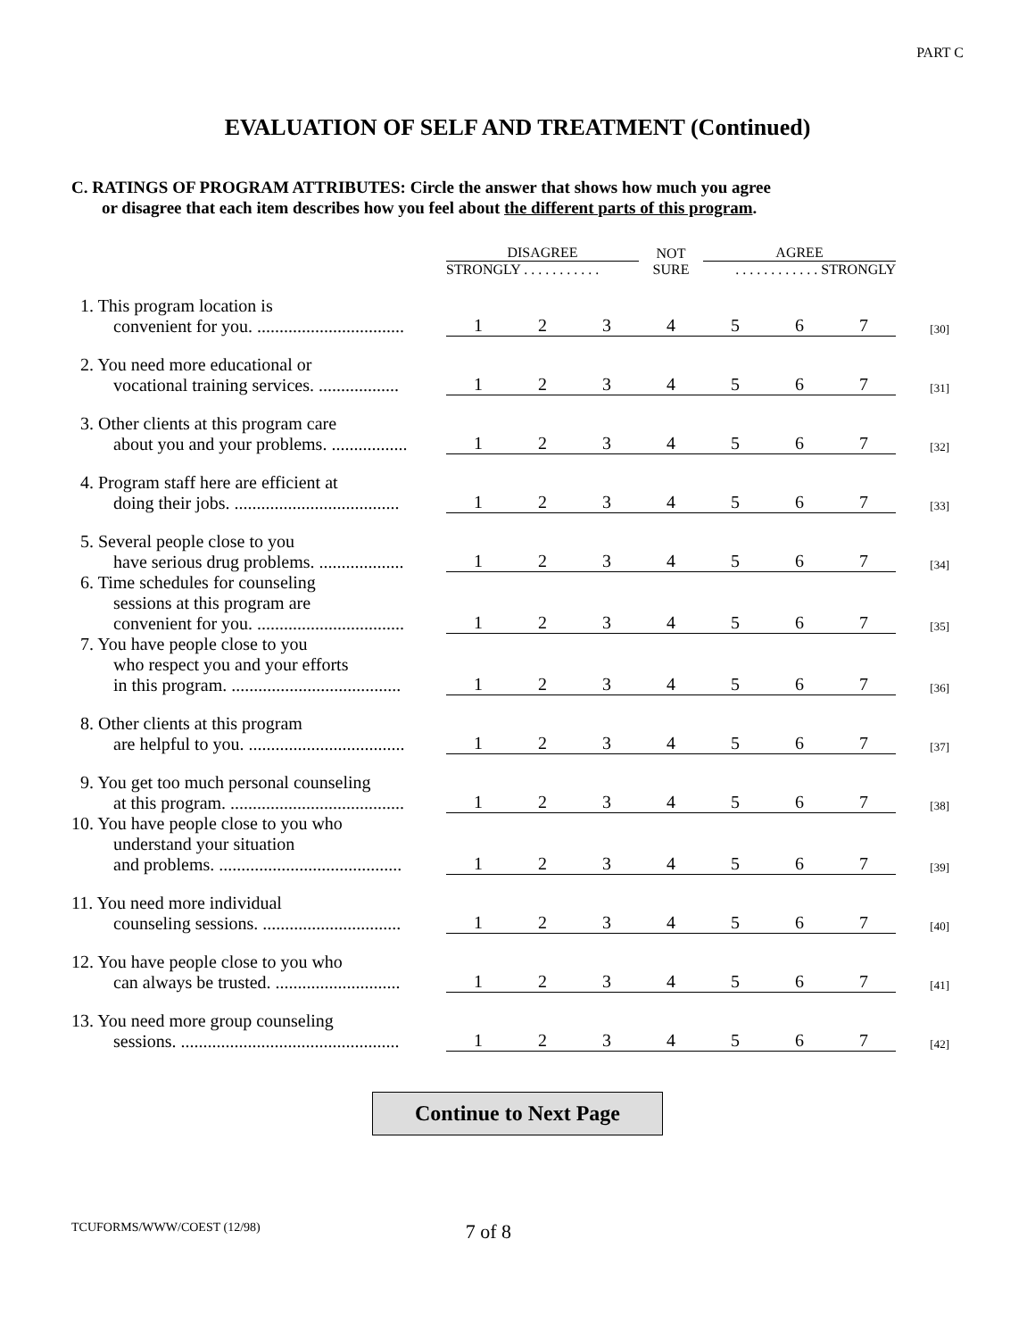PART C
EVALUATION OF SELF AND TREATMENT (Continued)
C. RATINGS OF PROGRAM ATTRIBUTES: Circle the answer that shows how much you agree
or disagree that each item describes how you feel about the different parts of this program.
| | DISAGREE | | | NOT | AGREE | | | |
| | STRONGLY . . . . . . . . . . . | | | SURE | . . . . . . . . . . . . STRONGLY | | | |
| 1. This program location is convenient for you. ................................. | 1 | 2 | 3 | 4 | 5 | 6 | 7 | [30] |
| 2. You need more educational or vocational training services. .................. | 1 | 2 | 3 | 4 | 5 | 6 | 7 | [31] |
| 3. Other clients at this program care about you and your problems. ................. | 1 | 2 | 3 | 4 | 5 | 6 | 7 | [32] |
| 4. Program staff here are efficient at doing their jobs. ..................................... | 1 | 2 | 3 | 4 | 5 | 6 | 7 | [33] |
| 5. Several people close to you have serious drug problems. ................... | 1 | 2 | 3 | 4 | 5 | 6 | 7 | [34] |
| 6. Time schedules for counseling sessions at this program are convenient for you. ................................. | 1 | 2 | 3 | 4 | 5 | 6 | 7 | [35] |
| 7. You have people close to you who respect you and your efforts in this program. ...................................... | 1 | 2 | 3 | 4 | 5 | 6 | 7 | [36] |
| 8. Other clients at this program are helpful to you. ................................... | 1 | 2 | 3 | 4 | 5 | 6 | 7 | [37] |
| 9. You get too much personal counseling at this program. ....................................... | 1 | 2 | 3 | 4 | 5 | 6 | 7 | [38] |
| 10. You have people close to you who understand your situation and problems. ......................................... | 1 | 2 | 3 | 4 | 5 | 6 | 7 | [39] |
| 11. You need more individual counseling sessions. ............................... | 1 | 2 | 3 | 4 | 5 | 6 | 7 | [40] |
| 12. You have people close to you who can always be trusted. ............................ | 1 | 2 | 3 | 4 | 5 | 6 | 7 | [41] |
| 13. You need more group counseling sessions. ................................................. | 1 | 2 | 3 | 4 | 5 | 6 | 7 | [42] |
Continue to Next Page
TCUFORMS/WWW/COEST (12/98) 7 of 8